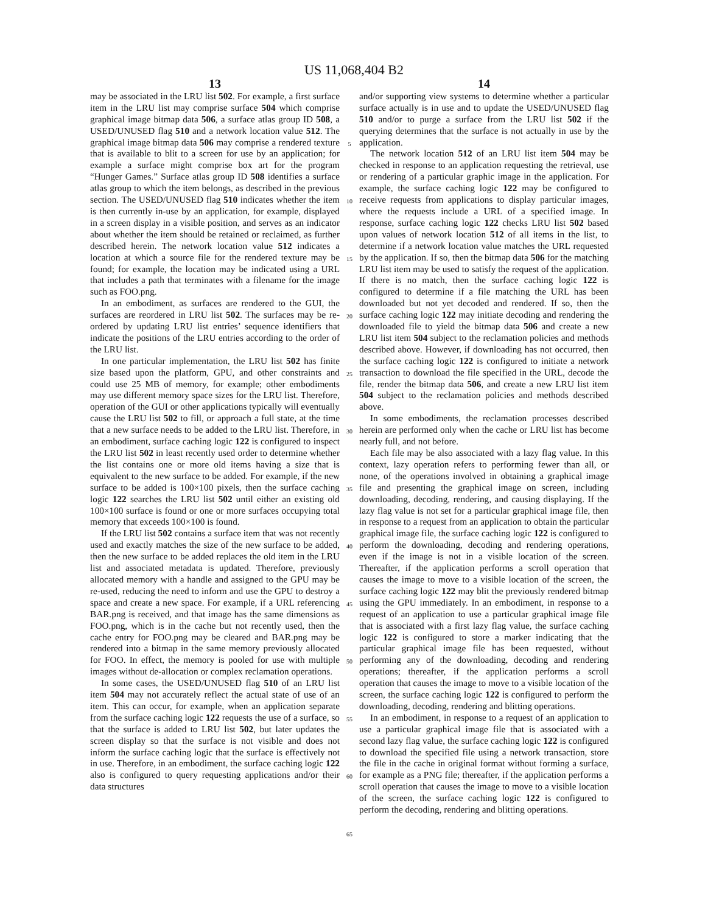US 11,068,404 B2
13
may be associated in the LRU list 502. For example, a first surface item in the LRU list may comprise surface 504 which comprise graphical image bitmap data 506, a surface atlas group ID 508, a USED/UNUSED flag 510 and a network location value 512. The graphical image bitmap data 506 may comprise a rendered texture that is available to blit to a screen for use by an application; for example a surface might comprise box art for the program “Hunger Games.” Surface atlas group ID 508 identifies a surface atlas group to which the item belongs, as described in the previous section. The USED/UNUSED flag 510 indicates whether the item is then currently in-use by an application, for example, displayed in a screen display in a visible position, and serves as an indicator about whether the item should be retained or reclaimed, as further described herein. The network location value 512 indicates a location at which a source file for the rendered texture may be found; for example, the location may be indicated using a URL that includes a path that terminates with a filename for the image such as FOO.png.
In an embodiment, as surfaces are rendered to the GUI, the surfaces are reordered in LRU list 502. The surfaces may be re-ordered by updating LRU list entries’ sequence identifiers that indicate the positions of the LRU entries according to the order of the LRU list.
In one particular implementation, the LRU list 502 has finite size based upon the platform, GPU, and other constraints and could use 25 MB of memory, for example; other embodiments may use different memory space sizes for the LRU list. Therefore, operation of the GUI or other applications typically will eventually cause the LRU list 502 to fill, or approach a full state, at the time that a new surface needs to be added to the LRU list. Therefore, in an embodiment, surface caching logic 122 is configured to inspect the LRU list 502 in least recently used order to determine whether the list contains one or more old items having a size that is equivalent to the new surface to be added. For example, if the new surface to be added is 100×100 pixels, then the surface caching logic 122 searches the LRU list 502 until either an existing old 100×100 surface is found or one or more surfaces occupying total memory that exceeds 100×100 is found.
If the LRU list 502 contains a surface item that was not recently used and exactly matches the size of the new surface to be added, then the new surface to be added replaces the old item in the LRU list and associated metadata is updated. Therefore, previously allocated memory with a handle and assigned to the GPU may be re-used, reducing the need to inform and use the GPU to destroy a space and create a new space. For example, if a URL referencing BAR.png is received, and that image has the same dimensions as FOO.png, which is in the cache but not recently used, then the cache entry for FOO.png may be cleared and BAR.png may be rendered into a bitmap in the same memory previously allocated for FOO. In effect, the memory is pooled for use with multiple images without de-allocation or complex reclamation operations.
In some cases, the USED/UNUSED flag 510 of an LRU list item 504 may not accurately reflect the actual state of use of an item. This can occur, for example, when an application separate from the surface caching logic 122 requests the use of a surface, so that the surface is added to LRU list 502, but later updates the screen display so that the surface is not visible and does not inform the surface caching logic that the surface is effectively not in use. Therefore, in an embodiment, the surface caching logic 122 also is configured to query requesting applications and/or their data structures
5
10
15
20
25
30
35
40
45
50
55
60
65
14
and/or supporting view systems to determine whether a particular surface actually is in use and to update the USED/UNUSED flag 510 and/or to purge a surface from the LRU list 502 if the querying determines that the surface is not actually in use by the application.
The network location 512 of an LRU list item 504 may be checked in response to an application requesting the retrieval, use or rendering of a particular graphic image in the application. For example, the surface caching logic 122 may be configured to receive requests from applications to display particular images, where the requests include a URL of a specified image. In response, surface caching logic 122 checks LRU list 502 based upon values of network location 512 of all items in the list, to determine if a network location value matches the URL requested by the application. If so, then the bitmap data 506 for the matching LRU list item may be used to satisfy the request of the application. If there is no match, then the surface caching logic 122 is configured to determine if a file matching the URL has been downloaded but not yet decoded and rendered. If so, then the surface caching logic 122 may initiate decoding and rendering the downloaded file to yield the bitmap data 506 and create a new LRU list item 504 subject to the reclamation policies and methods described above. However, if downloading has not occurred, then the surface caching logic 122 is configured to initiate a network transaction to download the file specified in the URL, decode the file, render the bitmap data 506, and create a new LRU list item 504 subject to the reclamation policies and methods described above.
In some embodiments, the reclamation processes described herein are performed only when the cache or LRU list has become nearly full, and not before.
Each file may be also associated with a lazy flag value. In this context, lazy operation refers to performing fewer than all, or none, of the operations involved in obtaining a graphical image file and presenting the graphical image on screen, including downloading, decoding, rendering, and causing displaying. If the lazy flag value is not set for a particular graphical image file, then in response to a request from an application to obtain the particular graphical image file, the surface caching logic 122 is configured to perform the downloading, decoding and rendering operations, even if the image is not in a visible location of the screen. Thereafter, if the application performs a scroll operation that causes the image to move to a visible location of the screen, the surface caching logic 122 may blit the previously rendered bitmap using the GPU immediately. In an embodiment, in response to a request of an application to use a particular graphical image file that is associated with a first lazy flag value, the surface caching logic 122 is configured to store a marker indicating that the particular graphical image file has been requested, without performing any of the downloading, decoding and rendering operations; thereafter, if the application performs a scroll operation that causes the image to move to a visible location of the screen, the surface caching logic 122 is configured to perform the downloading, decoding, rendering and blitting operations.
In an embodiment, in response to a request of an application to use a particular graphical image file that is associated with a second lazy flag value, the surface caching logic 122 is configured to download the specified file using a network transaction, store the file in the cache in original format without forming a surface, for example as a PNG file; thereafter, if the application performs a scroll operation that causes the image to move to a visible location of the screen, the surface caching logic 122 is configured to perform the decoding, rendering and blitting operations.